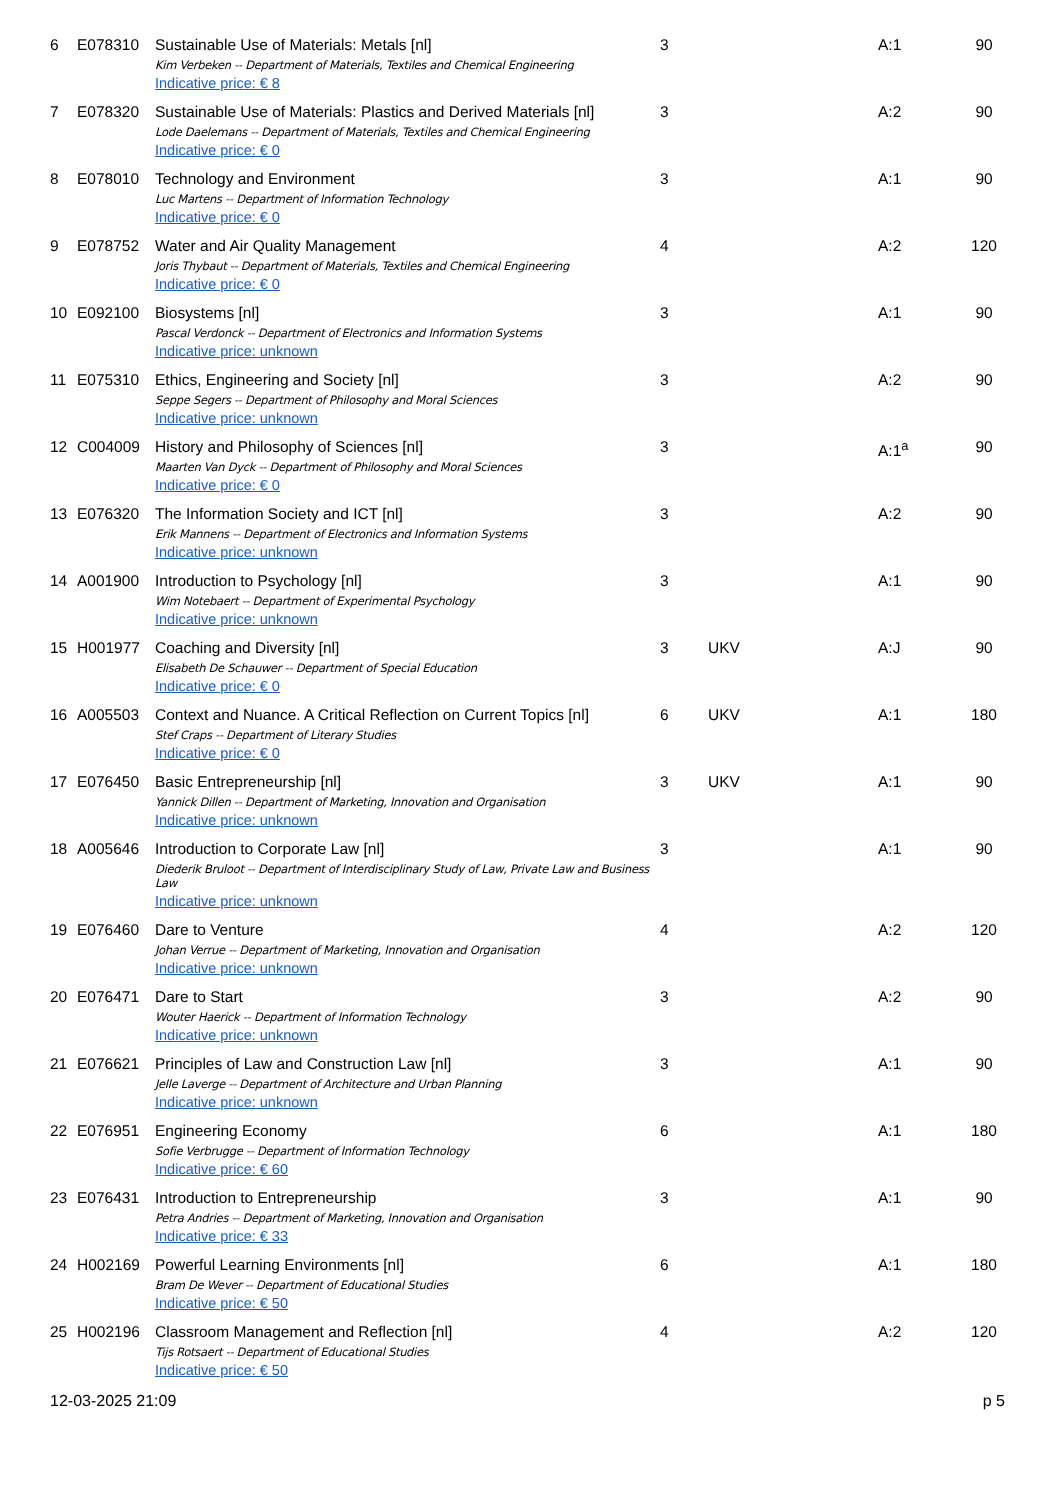| 6 | E078310 | Sustainable Use of Materials: Metals [nl] Kim Verbeken -- Department of Materials, Textiles and Chemical Engineering Indicative price: € 8 | 3 | | A:1 | 90 |
| 7 | E078320 | Sustainable Use of Materials: Plastics and Derived Materials [nl] Lode Daelemans -- Department of Materials, Textiles and Chemical Engineering Indicative price: € 0 | 3 | | A:2 | 90 |
| 8 | E078010 | Technology and Environment Luc Martens -- Department of Information Technology Indicative price: € 0 | 3 | | A:1 | 90 |
| 9 | E078752 | Water and Air Quality Management Joris Thybaut -- Department of Materials, Textiles and Chemical Engineering Indicative price: € 0 | 4 | | A:2 | 120 |
| 10 | E092100 | Biosystems [nl] Pascal Verdonck -- Department of Electronics and Information Systems Indicative price: unknown | 3 | | A:1 | 90 |
| 11 | E075310 | Ethics, Engineering and Society [nl] Seppe Segers -- Department of Philosophy and Moral Sciences Indicative price: unknown | 3 | | A:2 | 90 |
| 12 | C004009 | History and Philosophy of Sciences [nl] Maarten Van Dyck -- Department of Philosophy and Moral Sciences Indicative price: € 0 | 3 | | A:1<sup>a</sup> | 90 |
| 13 | E076320 | The Information Society and ICT [nl] Erik Mannens -- Department of Electronics and Information Systems Indicative price: unknown | 3 | | A:2 | 90 |
| 14 | A001900 | Introduction to Psychology [nl] Wim Notebaert -- Department of Experimental Psychology Indicative price: unknown | 3 | | A:1 | 90 |
| 15 | H001977 | Coaching and Diversity [nl] Elisabeth De Schauwer -- Department of Special Education Indicative price: € 0 | 3 | UKV | A:J | 90 |
| 16 | A005503 | Context and Nuance. A Critical Reflection on Current Topics [nl] Stef Craps -- Department of Literary Studies Indicative price: € 0 | 6 | UKV | A:1 | 180 |
| 17 | E076450 | Basic Entrepreneurship [nl] Yannick Dillen -- Department of Marketing, Innovation and Organisation Indicative price: unknown | 3 | UKV | A:1 | 90 |
| 18 | A005646 | Introduction to Corporate Law [nl] Diederik Bruloot -- Department of Interdisciplinary Study of Law, Private Law and Business Law Indicative price: unknown | 3 | | A:1 | 90 |
| 19 | E076460 | Dare to Venture Johan Verrue -- Department of Marketing, Innovation and Organisation Indicative price: unknown | 4 | | A:2 | 120 |
| 20 | E076471 | Dare to Start Wouter Haerick -- Department of Information Technology Indicative price: unknown | 3 | | A:2 | 90 |
| 21 | E076621 | Principles of Law and Construction Law [nl] Jelle Laverge -- Department of Architecture and Urban Planning Indicative price: unknown | 3 | | A:1 | 90 |
| 22 | E076951 | Engineering Economy Sofie Verbrugge -- Department of Information Technology Indicative price: € 60 | 6 | | A:1 | 180 |
| 23 | E076431 | Introduction to Entrepreneurship Petra Andries -- Department of Marketing, Innovation and Organisation Indicative price: € 33 | 3 | | A:1 | 90 |
| 24 | H002169 | Powerful Learning Environments [nl] Bram De Wever -- Department of Educational Studies Indicative price: € 50 | 6 | | A:1 | 180 |
| 25 | H002196 | Classroom Management and Reflection [nl] Tijs Rotsaert -- Department of Educational Studies Indicative price: € 50 | 4 | | A:2 | 120 |
12-03-2025 21:09 p 5